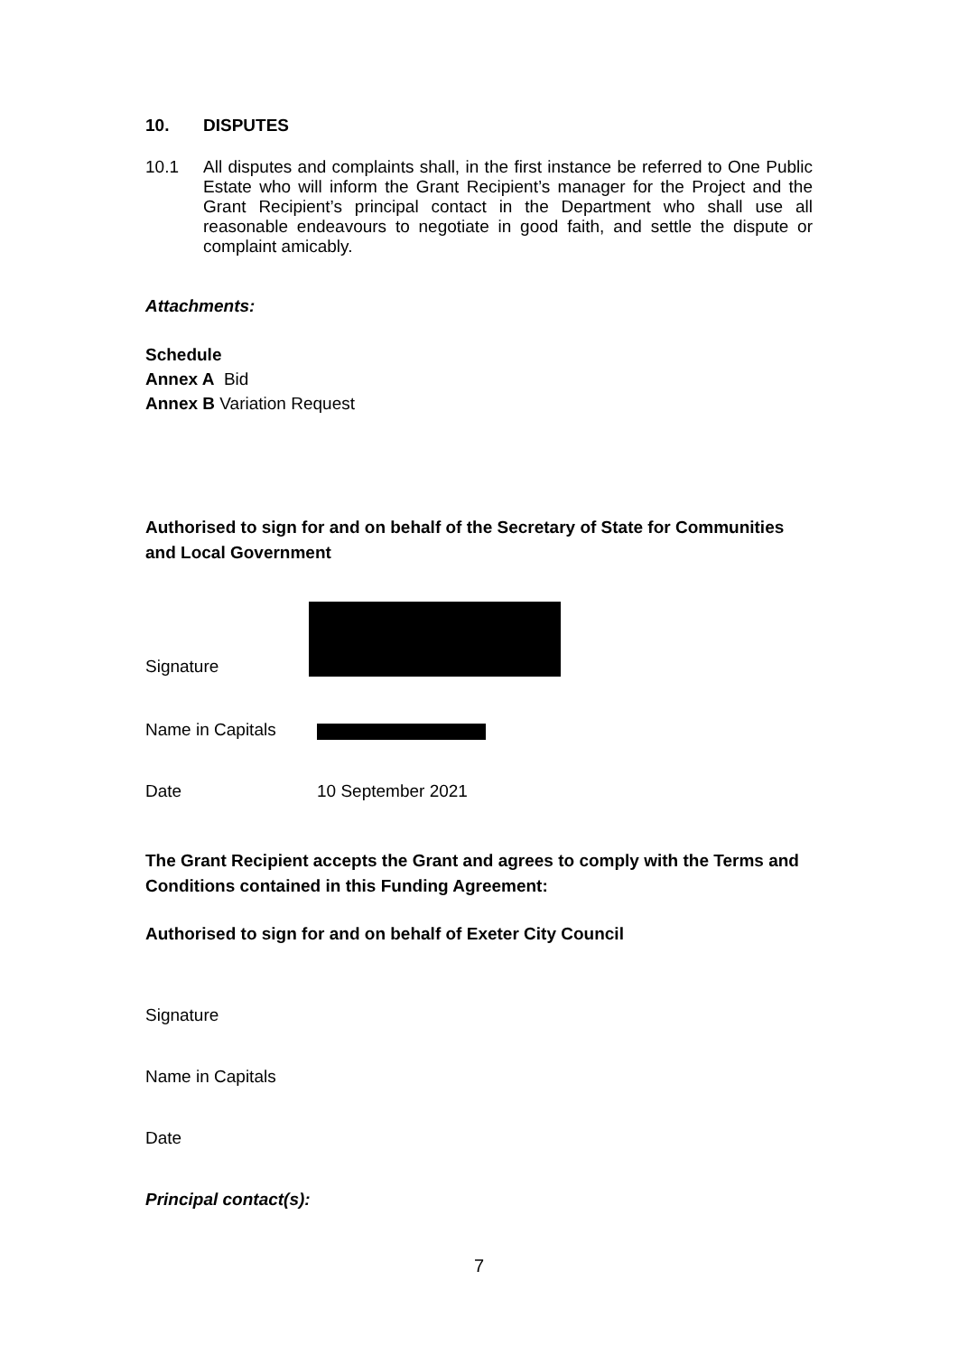10. DISPUTES
10.1
All disputes and complaints shall, in the first instance be referred to One Public Estate who will inform the Grant Recipient’s manager for the Project and the Grant Recipient’s principal contact in the Department who shall use all reasonable endeavours to negotiate in good faith, and settle the dispute or complaint amicably.
Attachments:
Schedule
Annex A Bid
Annex B Variation Request
Authorised to sign for and on behalf of the Secretary of State for Communities and Local Government
Signature
Name in Capitals
Date 10 September 2021
The Grant Recipient accepts the Grant and agrees to comply with the Terms and Conditions contained in this Funding Agreement:
Authorised to sign for and on behalf of Exeter City Council
Signature
Name in Capitals
Date
Principal contact(s):
7